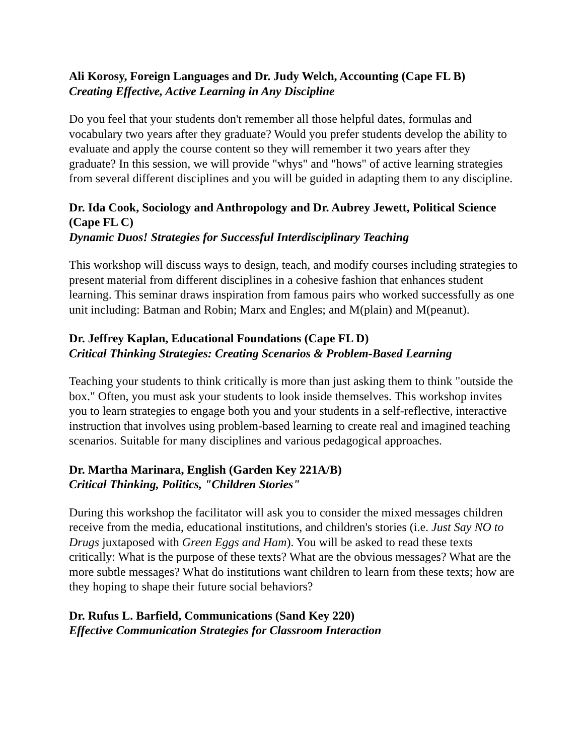Ali Korosy, Foreign Languages and Dr. Judy Welch, Accounting (Cape FL B)
Creating Effective, Active Learning in Any Discipline
Do you feel that your students don't remember all those helpful dates, formulas and vocabulary two years after they graduate? Would you prefer students develop the ability to evaluate and apply the course content so they will remember it two years after they graduate? In this session, we will provide "whys" and "hows" of active learning strategies from several different disciplines and you will be guided in adapting them to any discipline.
Dr. Ida Cook, Sociology and Anthropology and Dr. Aubrey Jewett, Political Science (Cape FL C)
Dynamic Duos! Strategies for Successful Interdisciplinary Teaching
This workshop will discuss ways to design, teach, and modify courses including strategies to present material from different disciplines in a cohesive fashion that enhances student learning. This seminar draws inspiration from famous pairs who worked successfully as one unit including: Batman and Robin; Marx and Engles; and M(plain) and M(peanut).
Dr. Jeffrey Kaplan, Educational Foundations (Cape FL D)
Critical Thinking Strategies: Creating Scenarios & Problem-Based Learning
Teaching your students to think critically is more than just asking them to think "outside the box." Often, you must ask your students to look inside themselves. This workshop invites you to learn strategies to engage both you and your students in a self-reflective, interactive instruction that involves using problem-based learning to create real and imagined teaching scenarios. Suitable for many disciplines and various pedagogical approaches.
Dr. Martha Marinara, English (Garden Key 221A/B)
Critical Thinking, Politics, "Children Stories"
During this workshop the facilitator will ask you to consider the mixed messages children receive from the media, educational institutions, and children's stories (i.e. Just Say NO to Drugs juxtaposed with Green Eggs and Ham). You will be asked to read these texts critically: What is the purpose of these texts? What are the obvious messages? What are the more subtle messages? What do institutions want children to learn from these texts; how are they hoping to shape their future social behaviors?
Dr. Rufus L. Barfield, Communications (Sand Key 220)
Effective Communication Strategies for Classroom Interaction